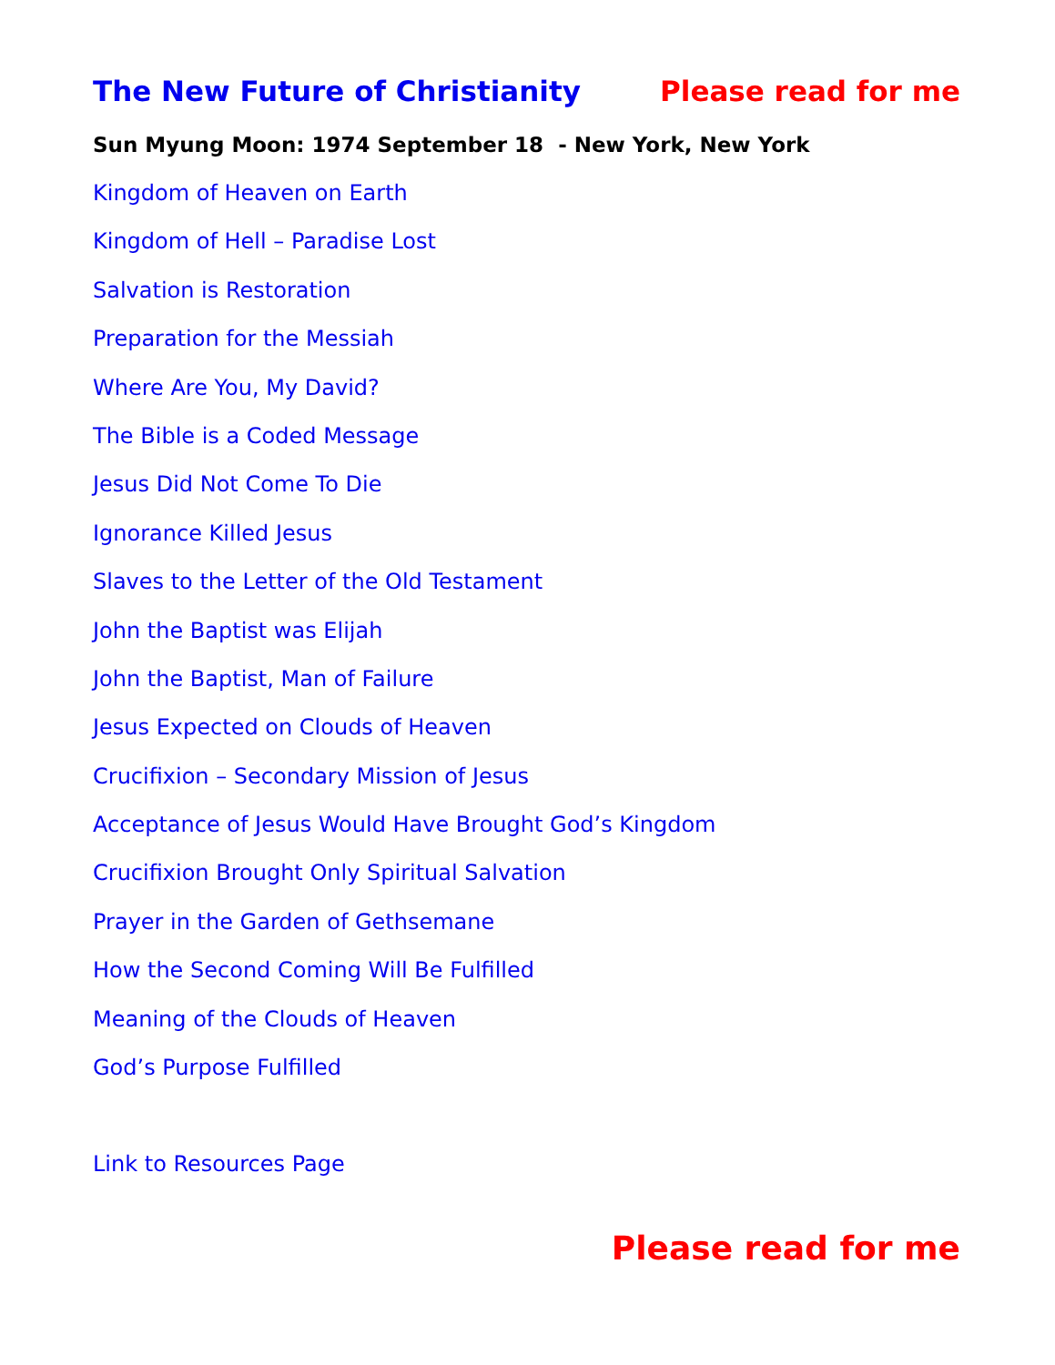The New Future of Christianity Please read for me
Sun Myung Moon: 1974 September 18 - New York, New York
Kingdom of Heaven on Earth
Kingdom of Hell – Paradise Lost
Salvation is Restoration
Preparation for the Messiah
Where Are You, My David?
The Bible is a Coded Message
Jesus Did Not Come To Die
Ignorance Killed Jesus
Slaves to the Letter of the Old Testament
John the Baptist was Elijah
John the Baptist, Man of Failure
Jesus Expected on Clouds of Heaven
Crucifixion – Secondary Mission of Jesus
Acceptance of Jesus Would Have Brought God’s Kingdom
Crucifixion Brought Only Spiritual Salvation
Prayer in the Garden of Gethsemane
How the Second Coming Will Be Fulfilled
Meaning of the Clouds of Heaven
God’s Purpose Fulfilled
Link to Resources Page
Please read for me